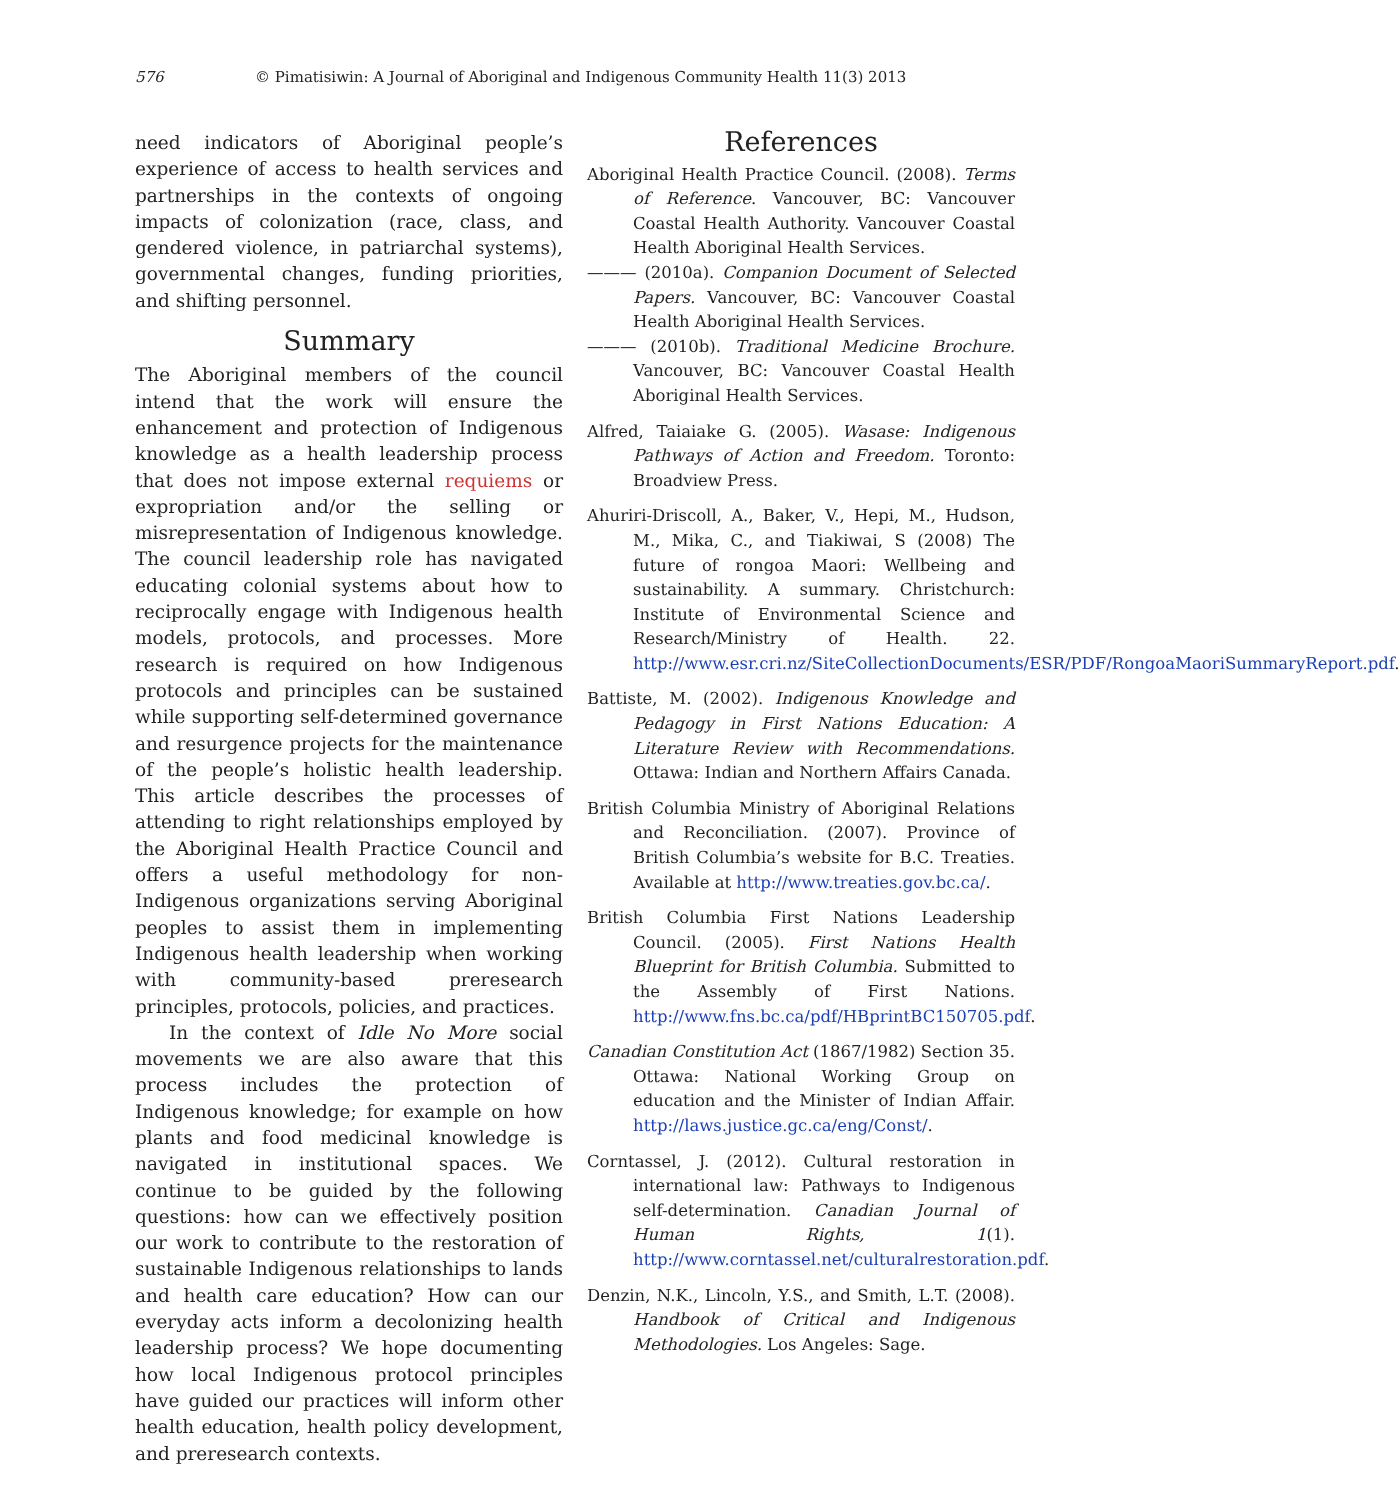576 © Pimatisiwin: A Journal of Aboriginal and Indigenous Community Health 11(3) 2013
need indicators of Aboriginal people’s experience of access to health services and partnerships in the contexts of ongoing impacts of colonization (race, class, and gendered violence, in patriarchal systems), governmental changes, funding priorities, and shifting personnel.
Summary
The Aboriginal members of the council intend that the work will ensure the enhancement and protection of Indigenous knowledge as a health leadership process that does not impose external requiems or expropriation and/or the selling or misrepresentation of Indigenous knowledge. The council leadership role has navigated educating colonial systems about how to reciprocally engage with Indigenous health models, protocols, and processes. More research is required on how Indigenous protocols and principles can be sustained while supporting self-determined governance and resurgence projects for the maintenance of the people’s holistic health leadership. This article describes the processes of attending to right relationships employed by the Aboriginal Health Practice Council and offers a useful methodology for non-Indigenous organizations serving Aboriginal peoples to assist them in implementing Indigenous health leadership when working with community-based preresearch principles, protocols, policies, and practices.
In the context of Idle No More social movements we are also aware that this process includes the protection of Indigenous knowledge; for example on how plants and food medicinal knowledge is navigated in institutional spaces. We continue to be guided by the following questions: how can we effectively position our work to contribute to the restoration of sustainable Indigenous relationships to lands and health care education? How can our everyday acts inform a decolonizing health leadership process? We hope documenting how local Indigenous protocol principles have guided our practices will inform other health education, health policy development, and preresearch contexts.
References
Aboriginal Health Practice Council. (2008). Terms of Reference. Vancouver, BC: Vancouver Coastal Health Authority. Vancouver Coastal Health Aboriginal Health Services.
——— (2010a). Companion Document of Selected Papers. Vancouver, BC: Vancouver Coastal Health Aboriginal Health Services.
——— (2010b). Traditional Medicine Brochure. Vancouver, BC: Vancouver Coastal Health Aboriginal Health Services.
Alfred, Taiaiake G. (2005). Wasase: Indigenous Pathways of Action and Freedom. Toronto: Broadview Press.
Ahuriri-Driscoll, A., Baker, V., Hepi, M., Hudson, M., Mika, C., and Tiakiwai, S (2008) The future of rongoa Maori: Wellbeing and sustainability. A summary. Christchurch: Institute of Environmental Science and Research/Ministry of Health. 22. http://www.esr.cri.nz/SiteCollectionDocuments/ESR/PDF/RongoaMaoriSummaryReport.pdf.
Battiste, M. (2002). Indigenous Knowledge and Pedagogy in First Nations Education: A Literature Review with Recommendations. Ottawa: Indian and Northern Affairs Canada.
British Columbia Ministry of Aboriginal Relations and Reconciliation. (2007). Province of British Columbia’s website for B.C. Treaties. Available at http://www.treaties.gov.bc.ca/.
British Columbia First Nations Leadership Council. (2005). First Nations Health Blueprint for British Columbia. Submitted to the Assembly of First Nations. http://www.fns.bc.ca/pdf/HBprintBC150705.pdf.
Canadian Constitution Act (1867/1982) Section 35. Ottawa: National Working Group on education and the Minister of Indian Affair. http://laws.justice.gc.ca/eng/Const/.
Corntassel, J. (2012). Cultural restoration in international law: Pathways to Indigenous self-determination. Canadian Journal of Human Rights, 1(1). http://www.corntassel.net/culturalrestoration.pdf.
Denzin, N.K., Lincoln, Y.S., and Smith, L.T. (2008). Handbook of Critical and Indigenous Methodologies. Los Angeles: Sage.